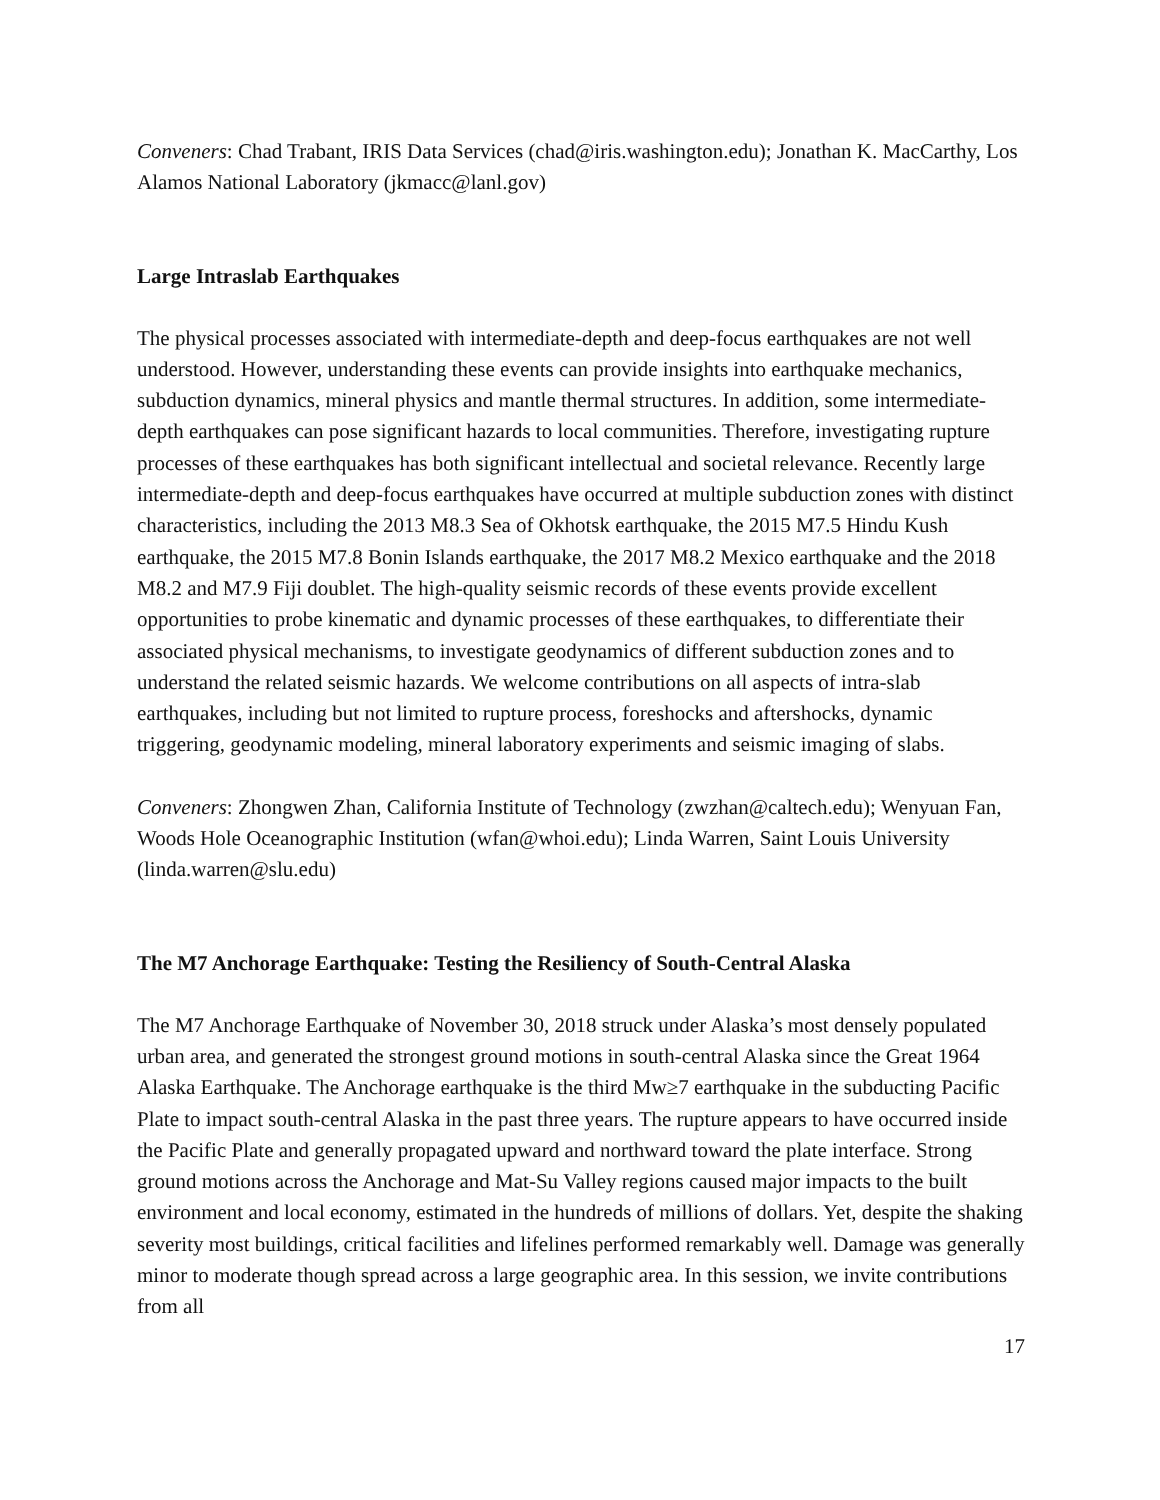Conveners: Chad Trabant, IRIS Data Services (chad@iris.washington.edu); Jonathan K. MacCarthy, Los Alamos National Laboratory (jkmacc@lanl.gov)
Large Intraslab Earthquakes
The physical processes associated with intermediate-depth and deep-focus earthquakes are not well understood. However, understanding these events can provide insights into earthquake mechanics, subduction dynamics, mineral physics and mantle thermal structures. In addition, some intermediate-depth earthquakes can pose significant hazards to local communities. Therefore, investigating rupture processes of these earthquakes has both significant intellectual and societal relevance. Recently large intermediate-depth and deep-focus earthquakes have occurred at multiple subduction zones with distinct characteristics, including the 2013 M8.3 Sea of Okhotsk earthquake, the 2015 M7.5 Hindu Kush earthquake, the 2015 M7.8 Bonin Islands earthquake, the 2017 M8.2 Mexico earthquake and the 2018 M8.2 and M7.9 Fiji doublet. The high-quality seismic records of these events provide excellent opportunities to probe kinematic and dynamic processes of these earthquakes, to differentiate their associated physical mechanisms, to investigate geodynamics of different subduction zones and to understand the related seismic hazards. We welcome contributions on all aspects of intra-slab earthquakes, including but not limited to rupture process, foreshocks and aftershocks, dynamic triggering, geodynamic modeling, mineral laboratory experiments and seismic imaging of slabs.
Conveners: Zhongwen Zhan, California Institute of Technology (zwzhan@caltech.edu); Wenyuan Fan, Woods Hole Oceanographic Institution (wfan@whoi.edu); Linda Warren, Saint Louis University (linda.warren@slu.edu)
The M7 Anchorage Earthquake: Testing the Resiliency of South-Central Alaska
The M7 Anchorage Earthquake of November 30, 2018 struck under Alaska’s most densely populated urban area, and generated the strongest ground motions in south-central Alaska since the Great 1964 Alaska Earthquake. The Anchorage earthquake is the third Mw≥7 earthquake in the subducting Pacific Plate to impact south-central Alaska in the past three years. The rupture appears to have occurred inside the Pacific Plate and generally propagated upward and northward toward the plate interface. Strong ground motions across the Anchorage and Mat-Su Valley regions caused major impacts to the built environment and local economy, estimated in the hundreds of millions of dollars. Yet, despite the shaking severity most buildings, critical facilities and lifelines performed remarkably well. Damage was generally minor to moderate though spread across a large geographic area. In this session, we invite contributions from all
17